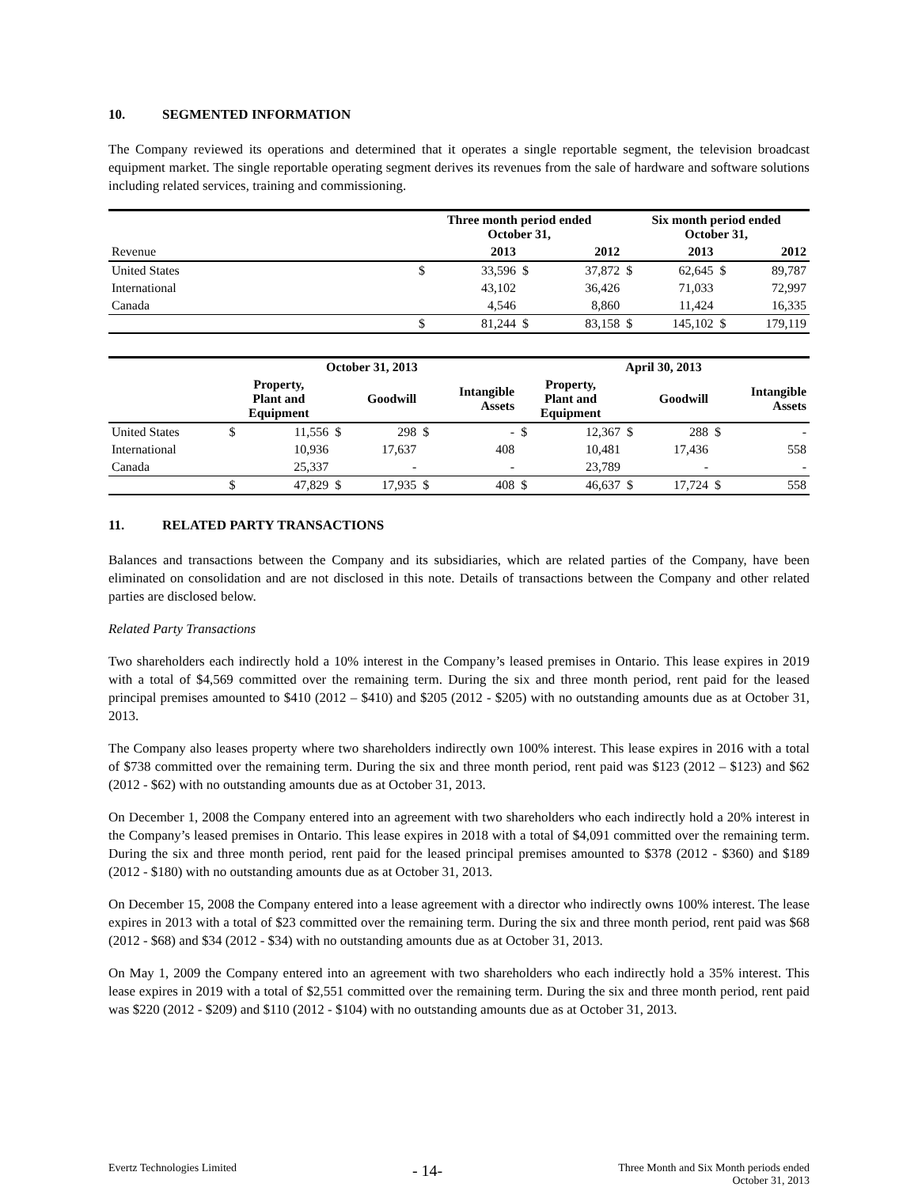10. SEGMENTED INFORMATION
The Company reviewed its operations and determined that it operates a single reportable segment, the television broadcast equipment market. The single reportable operating segment derives its revenues from the sale of hardware and software solutions including related services, training and commissioning.
| | Three month period ended October 31, | | | | Six month period ended October 31, | | | |
| --- | --- | --- | --- | --- | --- | --- | --- | --- |
| Revenue | | 2013 | | 2012 | | 2013 | | 2012 |
| United States | $ | 33,596 | $ | 37,872 | $ | 62,645 | $ | 89,787 |
| International | | 43,102 | | 36,426 | | 71,033 | | 72,997 |
| Canada | | 4,546 | | 8,860 | | 11,424 | | 16,335 |
| | $ | 81,244 | $ | 83,158 | $ | 145,102 | $ | 179,119 |
| | October 31, 2013 | | | | | | April 30, 2013 | | | | | |
| --- | --- | --- | --- | --- | --- | --- | --- | --- | --- | --- | --- | --- |
| | Property, Plant and Equipment | | Goodwill | | Intangible Assets | | Property, Plant and Equipment | | Goodwill | | Intangible Assets | |
| United States | $ | 11,556 | $ | 298 | $ | - | $ | 12,367 | $ | 288 | $ | - |
| International | | 10,936 | | 17,637 | | 408 | | 10,481 | | 17,436 | | 558 |
| Canada | | 25,337 | | - | | - | | 23,789 | | - | | - |
| | $ | 47,829 | $ | 17,935 | $ | 408 | $ | 46,637 | $ | 17,724 | $ | 558 |
11. RELATED PARTY TRANSACTIONS
Balances and transactions between the Company and its subsidiaries, which are related parties of the Company, have been eliminated on consolidation and are not disclosed in this note. Details of transactions between the Company and other related parties are disclosed below.
Related Party Transactions
Two shareholders each indirectly hold a 10% interest in the Company’s leased premises in Ontario. This lease expires in 2019 with a total of $4,569 committed over the remaining term. During the six and three month period, rent paid for the leased principal premises amounted to $410 (2012 – $410) and $205 (2012 - $205) with no outstanding amounts due as at October 31, 2013.
The Company also leases property where two shareholders indirectly own 100% interest. This lease expires in 2016 with a total of $738 committed over the remaining term. During the six and three month period, rent paid was $123 (2012 – $123) and $62 (2012 - $62) with no outstanding amounts due as at October 31, 2013.
On December 1, 2008 the Company entered into an agreement with two shareholders who each indirectly hold a 20% interest in the Company’s leased premises in Ontario. This lease expires in 2018 with a total of $4,091 committed over the remaining term. During the six and three month period, rent paid for the leased principal premises amounted to $378 (2012 - $360) and $189 (2012 - $180) with no outstanding amounts due as at October 31, 2013.
On December 15, 2008 the Company entered into a lease agreement with a director who indirectly owns 100% interest. The lease expires in 2013 with a total of $23 committed over the remaining term. During the six and three month period, rent paid was $68 (2012 - $68) and $34 (2012 - $34) with no outstanding amounts due as at October 31, 2013.
On May 1, 2009 the Company entered into an agreement with two shareholders who each indirectly hold a 35% interest. This lease expires in 2019 with a total of $2,551 committed over the remaining term. During the six and three month period, rent paid was $220 (2012 - $209) and $110 (2012 - $104) with no outstanding amounts due as at October 31, 2013.
Evertz Technologies Limited
- 14-
Three Month and Six Month periods ended
October 31, 2013